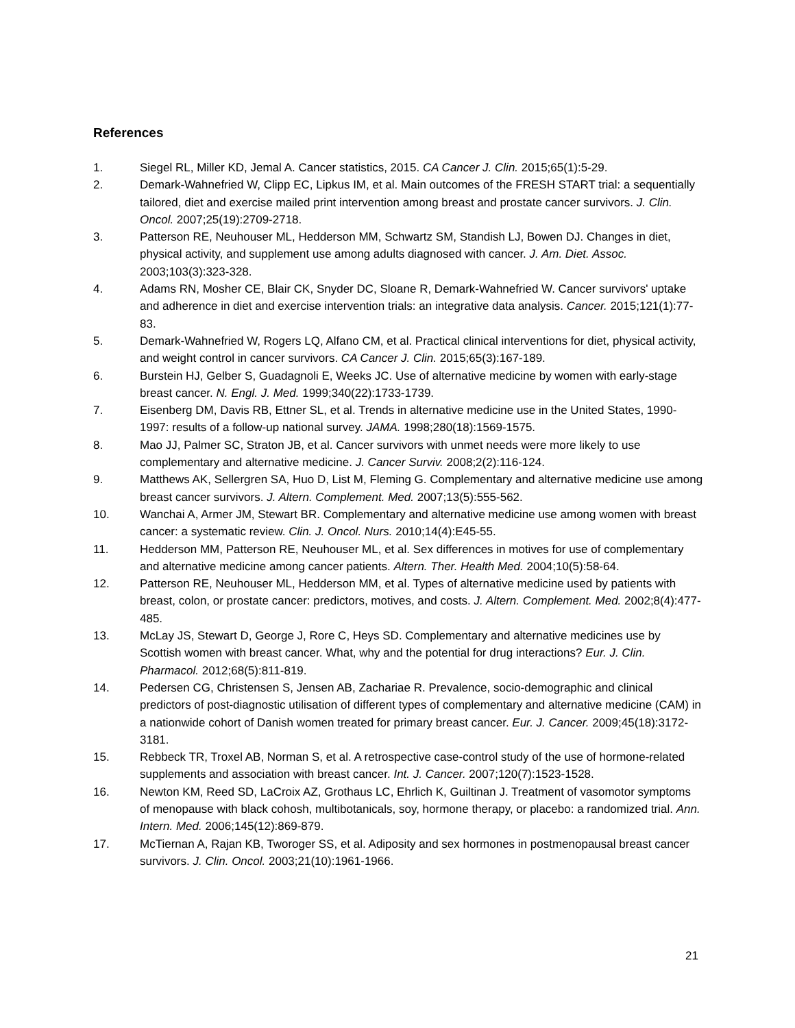References
1. Siegel RL, Miller KD, Jemal A. Cancer statistics, 2015. CA Cancer J. Clin. 2015;65(1):5-29.
2. Demark-Wahnefried W, Clipp EC, Lipkus IM, et al. Main outcomes of the FRESH START trial: a sequentially tailored, diet and exercise mailed print intervention among breast and prostate cancer survivors. J. Clin. Oncol. 2007;25(19):2709-2718.
3. Patterson RE, Neuhouser ML, Hedderson MM, Schwartz SM, Standish LJ, Bowen DJ. Changes in diet, physical activity, and supplement use among adults diagnosed with cancer. J. Am. Diet. Assoc. 2003;103(3):323-328.
4. Adams RN, Mosher CE, Blair CK, Snyder DC, Sloane R, Demark-Wahnefried W. Cancer survivors' uptake and adherence in diet and exercise intervention trials: an integrative data analysis. Cancer. 2015;121(1):77-83.
5. Demark-Wahnefried W, Rogers LQ, Alfano CM, et al. Practical clinical interventions for diet, physical activity, and weight control in cancer survivors. CA Cancer J. Clin. 2015;65(3):167-189.
6. Burstein HJ, Gelber S, Guadagnoli E, Weeks JC. Use of alternative medicine by women with early-stage breast cancer. N. Engl. J. Med. 1999;340(22):1733-1739.
7. Eisenberg DM, Davis RB, Ettner SL, et al. Trends in alternative medicine use in the United States, 1990-1997: results of a follow-up national survey. JAMA. 1998;280(18):1569-1575.
8. Mao JJ, Palmer SC, Straton JB, et al. Cancer survivors with unmet needs were more likely to use complementary and alternative medicine. J. Cancer Surviv. 2008;2(2):116-124.
9. Matthews AK, Sellergren SA, Huo D, List M, Fleming G. Complementary and alternative medicine use among breast cancer survivors. J. Altern. Complement. Med. 2007;13(5):555-562.
10. Wanchai A, Armer JM, Stewart BR. Complementary and alternative medicine use among women with breast cancer: a systematic review. Clin. J. Oncol. Nurs. 2010;14(4):E45-55.
11. Hedderson MM, Patterson RE, Neuhouser ML, et al. Sex differences in motives for use of complementary and alternative medicine among cancer patients. Altern. Ther. Health Med. 2004;10(5):58-64.
12. Patterson RE, Neuhouser ML, Hedderson MM, et al. Types of alternative medicine used by patients with breast, colon, or prostate cancer: predictors, motives, and costs. J. Altern. Complement. Med. 2002;8(4):477-485.
13. McLay JS, Stewart D, George J, Rore C, Heys SD. Complementary and alternative medicines use by Scottish women with breast cancer. What, why and the potential for drug interactions? Eur. J. Clin. Pharmacol. 2012;68(5):811-819.
14. Pedersen CG, Christensen S, Jensen AB, Zachariae R. Prevalence, socio-demographic and clinical predictors of post-diagnostic utilisation of different types of complementary and alternative medicine (CAM) in a nationwide cohort of Danish women treated for primary breast cancer. Eur. J. Cancer. 2009;45(18):3172-3181.
15. Rebbeck TR, Troxel AB, Norman S, et al. A retrospective case-control study of the use of hormone-related supplements and association with breast cancer. Int. J. Cancer. 2007;120(7):1523-1528.
16. Newton KM, Reed SD, LaCroix AZ, Grothaus LC, Ehrlich K, Guiltinan J. Treatment of vasomotor symptoms of menopause with black cohosh, multibotanicals, soy, hormone therapy, or placebo: a randomized trial. Ann. Intern. Med. 2006;145(12):869-879.
17. McTiernan A, Rajan KB, Tworoger SS, et al. Adiposity and sex hormones in postmenopausal breast cancer survivors. J. Clin. Oncol. 2003;21(10):1961-1966.
21